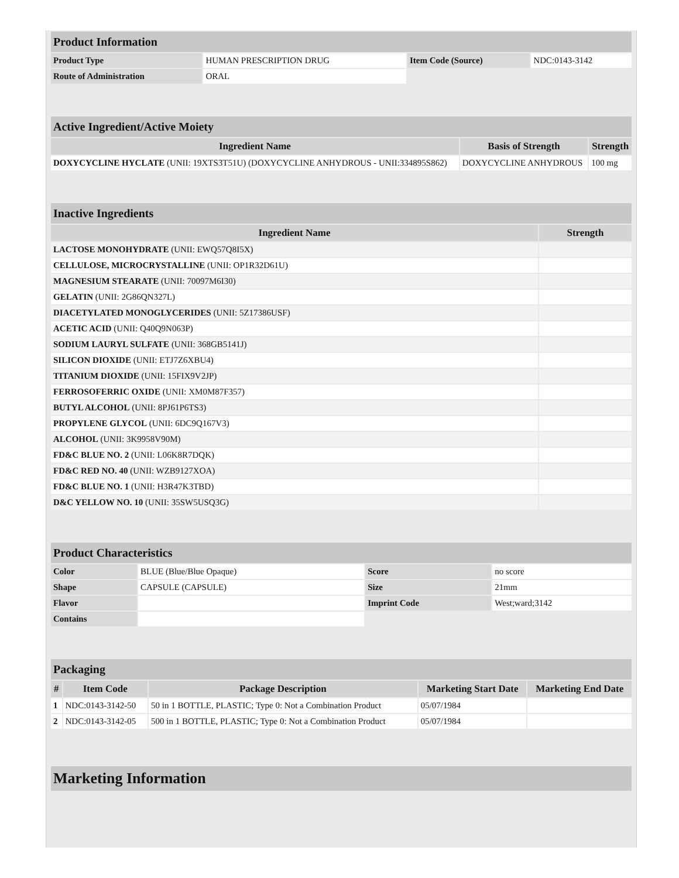| Product Information | | | |
| Product Type | HUMAN PRESCRIPTION DRUG | Item Code (Source) | NDC:0143-3142 |
| Route of Administration | ORAL | | |
| Active Ingredient/Active Moiety | | |
| Ingredient Name | Basis of Strength | Strength |
| DOXYCYCLINE HYCLATE (UNII: 19XTS3T51U) (DOXYCYCLINE ANHYDROUS - UNII:334895S862) | DOXYCYCLINE ANHYDROUS | 100 mg |
| Inactive Ingredients | |
| Ingredient Name | Strength |
| LACTOSE MONOHYDRATE (UNII: EWQ57Q8I5X) | |
| CELLULOSE, MICROCRYSTALLINE (UNII: OP1R32D61U) | |
| MAGNESIUM STEARATE (UNII: 70097M6I30) | |
| GELATIN (UNII: 2G86QN327L) | |
| DIACETYLATED MONOGLYCERIDES (UNII: 5Z17386USF) | |
| ACETIC ACID (UNII: Q40Q9N063P) | |
| SODIUM LAURYL SULFATE (UNII: 368GB5141J) | |
| SILICON DIOXIDE (UNII: ETJ7Z6XBU4) | |
| TITANIUM DIOXIDE (UNII: 15FIX9V2JP) | |
| FERROSOFERRIC OXIDE (UNII: XM0M87F357) | |
| BUTYL ALCOHOL (UNII: 8PJ61P6TS3) | |
| PROPYLENE GLYCOL (UNII: 6DC9Q167V3) | |
| ALCOHOL (UNII: 3K9958V90M) | |
| FD&C BLUE NO. 2 (UNII: L06K8R7DQK) | |
| FD&C RED NO. 40 (UNII: WZB9127XOA) | |
| FD&C BLUE NO. 1 (UNII: H3R47K3TBD) | |
| D&C YELLOW NO. 10 (UNII: 35SW5USQ3G) | |
| Product Characteristics | | | |
| Color | BLUE (Blue/Blue Opaque) | Score | no score |
| Shape | CAPSULE (CAPSULE) | Size | 21mm |
| Flavor | | Imprint Code | West;ward;3142 |
| Contains | | | |
| Packaging | | | | |
| # | Item Code | Package Description | Marketing Start Date | Marketing End Date |
| 1 | NDC:0143-3142-50 | 50 in 1 BOTTLE, PLASTIC; Type 0: Not a Combination Product | 05/07/1984 | |
| 2 | NDC:0143-3142-05 | 500 in 1 BOTTLE, PLASTIC; Type 0: Not a Combination Product | 05/07/1984 | |
| Marketing Information |